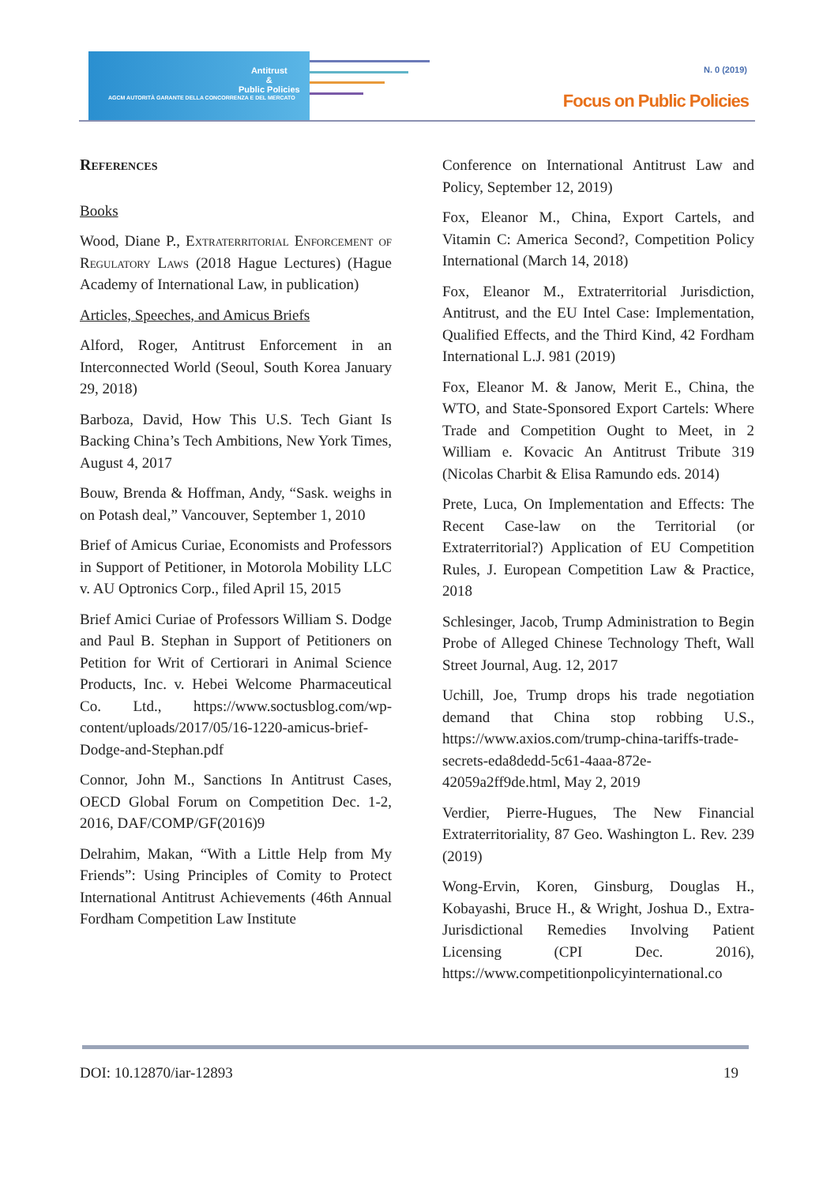Antitrust
&
Public Policies
AGCM AUTORITÀ GARANTE DELLA CONCORRENZA E DEL MERCATO
N. 0 (2019)
Focus on Public Policies
References
Books
Wood, Diane P., Extraterritorial Enforcement of Regulatory Laws (2018 Hague Lectures) (Hague Academy of International Law, in publication)
Articles, Speeches, and Amicus Briefs
Alford, Roger, Antitrust Enforcement in an Interconnected World (Seoul, South Korea January 29, 2018)
Barboza, David, How This U.S. Tech Giant Is Backing China’s Tech Ambitions, New York Times, August 4, 2017
Bouw, Brenda & Hoffman, Andy, “Sask. weighs in on Potash deal,” Vancouver, September 1, 2010
Brief of Amicus Curiae, Economists and Professors in Support of Petitioner, in Motorola Mobility LLC v. AU Optronics Corp., filed April 15, 2015
Brief Amici Curiae of Professors William S. Dodge and Paul B. Stephan in Support of Petitioners on Petition for Writ of Certiorari in Animal Science Products, Inc. v. Hebei Welcome Pharmaceutical Co. Ltd., https://www.soctusblog.com/wp-content/uploads/2017/05/16-1220-amicus-brief-Dodge-and-Stephan.pdf
Connor, John M., Sanctions In Antitrust Cases, OECD Global Forum on Competition Dec. 1-2, 2016, DAF/COMP/GF(2016)9
Delrahim, Makan, “With a Little Help from My Friends”: Using Principles of Comity to Protect International Antitrust Achievements (46th Annual Fordham Competition Law Institute
Conference on International Antitrust Law and Policy, September 12, 2019)
Fox, Eleanor M., China, Export Cartels, and Vitamin C: America Second?, Competition Policy International (March 14, 2018)
Fox, Eleanor M., Extraterritorial Jurisdiction, Antitrust, and the EU Intel Case: Implementation, Qualified Effects, and the Third Kind, 42 Fordham International L.J. 981 (2019)
Fox, Eleanor M. & Janow, Merit E., China, the WTO, and State-Sponsored Export Cartels: Where Trade and Competition Ought to Meet, in 2 William e. Kovacic An Antitrust Tribute 319 (Nicolas Charbit & Elisa Ramundo eds. 2014)
Prete, Luca, On Implementation and Effects: The Recent Case-law on the Territorial (or Extraterritorial?) Application of EU Competition Rules, J. European Competition Law & Practice, 2018
Schlesinger, Jacob, Trump Administration to Begin Probe of Alleged Chinese Technology Theft, Wall Street Journal, Aug. 12, 2017
Uchill, Joe, Trump drops his trade negotiation demand that China stop robbing U.S., https://www.axios.com/trump-china-tariffs-trade-secrets-eda8dedd-5c61-4aaa-872e-42059a2ff9de.html, May 2, 2019
Verdier, Pierre-Hugues, The New Financial Extraterritoriality, 87 Geo. Washington L. Rev. 239 (2019)
Wong-Ervin, Koren, Ginsburg, Douglas H., Kobayashi, Bruce H., & Wright, Joshua D., Extra-Jurisdictional Remedies Involving Patient Licensing (CPI Dec. 2016), https://www.competitionpolicyinternational.co
DOI: 10.12870/iar-12893 19